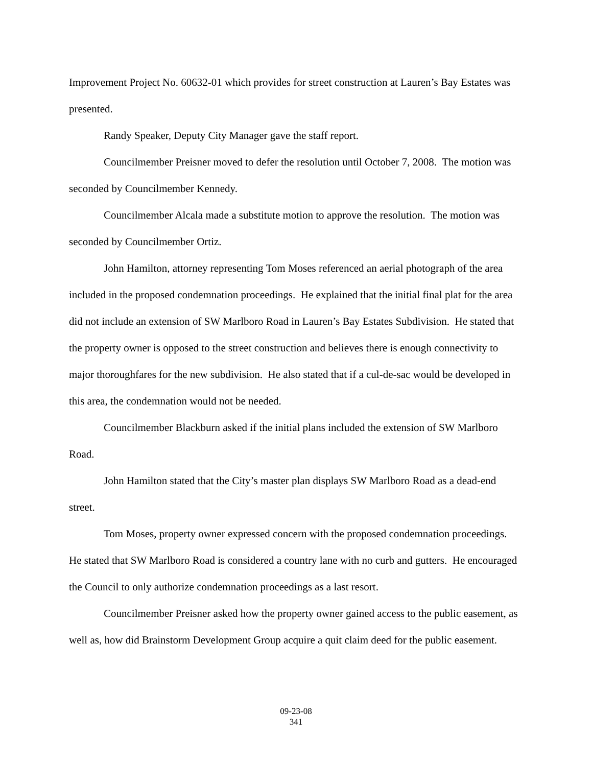Improvement Project No. 60632-01 which provides for street construction at Lauren’s Bay Estates was presented.
Randy Speaker, Deputy City Manager gave the staff report.
Councilmember Preisner moved to defer the resolution until October 7, 2008. The motion was seconded by Councilmember Kennedy.
Councilmember Alcala made a substitute motion to approve the resolution. The motion was seconded by Councilmember Ortiz.
John Hamilton, attorney representing Tom Moses referenced an aerial photograph of the area included in the proposed condemnation proceedings. He explained that the initial final plat for the area did not include an extension of SW Marlboro Road in Lauren’s Bay Estates Subdivision. He stated that the property owner is opposed to the street construction and believes there is enough connectivity to major thoroughfares for the new subdivision. He also stated that if a cul-de-sac would be developed in this area, the condemnation would not be needed.
Councilmember Blackburn asked if the initial plans included the extension of SW Marlboro Road.
John Hamilton stated that the City’s master plan displays SW Marlboro Road as a dead-end street.
Tom Moses, property owner expressed concern with the proposed condemnation proceedings. He stated that SW Marlboro Road is considered a country lane with no curb and gutters. He encouraged the Council to only authorize condemnation proceedings as a last resort.
Councilmember Preisner asked how the property owner gained access to the public easement, as well as, how did Brainstorm Development Group acquire a quit claim deed for the public easement.
09-23-08
341